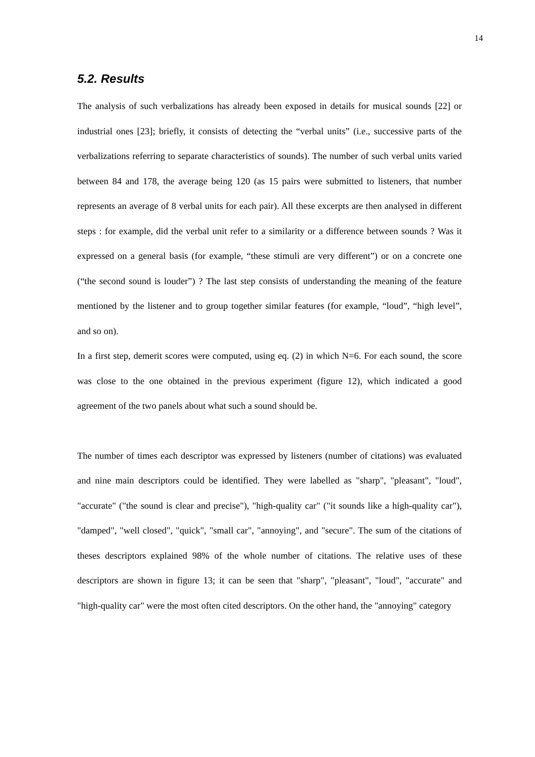14
5.2. Results
The analysis of such verbalizations has already been exposed in details for musical sounds [22] or industrial ones [23]; briefly, it consists of detecting the “verbal units” (i.e., successive parts of the verbalizations referring to separate characteristics of sounds). The number of such verbal units varied between 84 and 178, the average being 120 (as 15 pairs were submitted to listeners, that number represents an average of 8 verbal units for each pair). All these excerpts are then analysed in different steps : for example, did the verbal unit refer to a similarity or a difference between sounds ? Was it expressed on a general basis (for example, “these stimuli are very different”) or on a concrete one (“the second sound is louder”) ? The last step consists of understanding the meaning of the feature mentioned by the listener and to group together similar features (for example, “loud”, “high level”, and so on).
In a first step, demerit scores were computed, using eq. (2) in which N=6. For each sound, the score was close to the one obtained in the previous experiment (figure 12), which indicated a good agreement of the two panels about what such a sound should be.
The number of times each descriptor was expressed by listeners (number of citations) was evaluated and nine main descriptors could be identified. They were labelled as "sharp", "pleasant", "loud", "accurate" ("the sound is clear and precise"), "high-quality car" ("it sounds like a high-quality car"), "damped", "well closed", "quick", "small car", "annoying", and "secure". The sum of the citations of theses descriptors explained 98% of the whole number of citations. The relative uses of these descriptors are shown in figure 13; it can be seen that "sharp", "pleasant", "loud", "accurate" and "high-quality car" were the most often cited descriptors. On the other hand, the "annoying" category